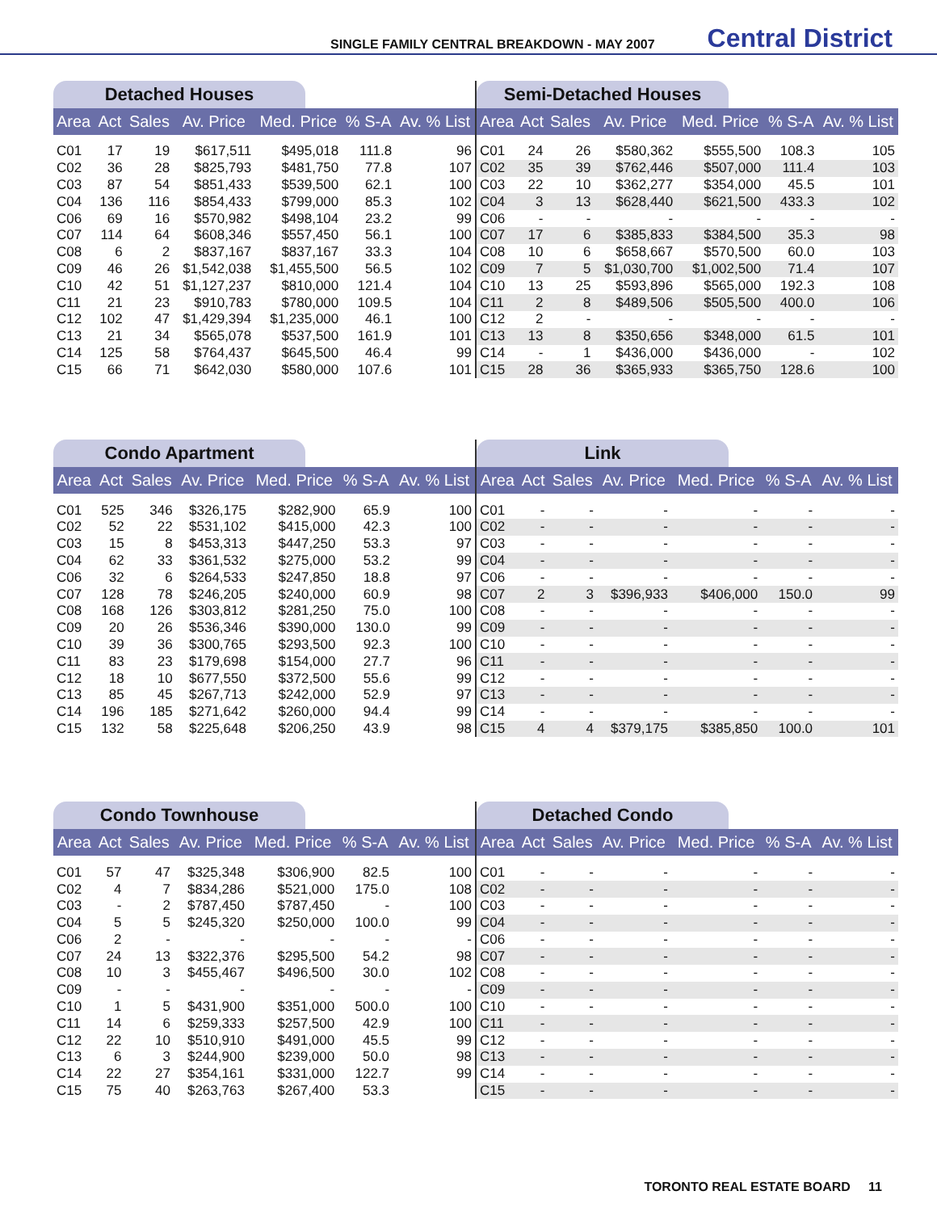SINGLE FAMILY CENTRAL BREAKDOWN - MAY 2007 Central District
Detached Houses
| Area | Act | Sales | Av. Price | Med. Price | % S-A | Av. % List |
| --- | --- | --- | --- | --- | --- | --- |
| C01 | 17 | 19 | $617,511 | $495,018 | 111.8 | 96 |
| C02 | 36 | 28 | $825,793 | $481,750 | 77.8 | 107 |
| C03 | 87 | 54 | $851,433 | $539,500 | 62.1 | 100 |
| C04 | 136 | 116 | $854,433 | $799,000 | 85.3 | 102 |
| C06 | 69 | 16 | $570,982 | $498,104 | 23.2 | 99 |
| C07 | 114 | 64 | $608,346 | $557,450 | 56.1 | 100 |
| C08 | 6 | 2 | $837,167 | $837,167 | 33.3 | 104 |
| C09 | 46 | 26 | $1,542,038 | $1,455,500 | 56.5 | 102 |
| C10 | 42 | 51 | $1,127,237 | $810,000 | 121.4 | 104 |
| C11 | 21 | 23 | $910,783 | $780,000 | 109.5 | 104 |
| C12 | 102 | 47 | $1,429,394 | $1,235,000 | 46.1 | 100 |
| C13 | 21 | 34 | $565,078 | $537,500 | 161.9 | 101 |
| C14 | 125 | 58 | $764,437 | $645,500 | 46.4 | 99 |
| C15 | 66 | 71 | $642,030 | $580,000 | 107.6 | 101 |
Semi-Detached Houses
| Area | Act | Sales | Av. Price | Med. Price | % S-A | Av. % List |
| --- | --- | --- | --- | --- | --- | --- |
| C01 | 24 | 26 | $580,362 | $555,500 | 108.3 | 105 |
| C02 | 35 | 39 | $762,446 | $507,000 | 111.4 | 103 |
| C03 | 22 | 10 | $362,277 | $354,000 | 45.5 | 101 |
| C04 | 3 | 13 | $628,440 | $621,500 | 433.3 | 102 |
| C06 | - | - | - | - | - | - |
| C07 | 17 | 6 | $385,833 | $384,500 | 35.3 | 98 |
| C08 | 10 | 6 | $658,667 | $570,500 | 60.0 | 103 |
| C09 | 7 | 5 | $1,030,700 | $1,002,500 | 71.4 | 107 |
| C10 | 13 | 25 | $593,896 | $565,000 | 192.3 | 108 |
| C11 | 2 | 8 | $489,506 | $505,500 | 400.0 | 106 |
| C12 | 2 | - | - | - | - | - |
| C13 | 13 | 8 | $350,656 | $348,000 | 61.5 | 101 |
| C14 | - | 1 | $436,000 | $436,000 | - | 102 |
| C15 | 28 | 36 | $365,933 | $365,750 | 128.6 | 100 |
Condo Apartment
| Area | Act | Sales | Av. Price | Med. Price | % S-A | Av. % List |
| --- | --- | --- | --- | --- | --- | --- |
| C01 | 525 | 346 | $326,175 | $282,900 | 65.9 | 100 |
| C02 | 52 | 22 | $531,102 | $415,000 | 42.3 | 100 |
| C03 | 15 | 8 | $453,313 | $447,250 | 53.3 | 97 |
| C04 | 62 | 33 | $361,532 | $275,000 | 53.2 | 99 |
| C06 | 32 | 6 | $264,533 | $247,850 | 18.8 | 97 |
| C07 | 128 | 78 | $246,205 | $240,000 | 60.9 | 98 |
| C08 | 168 | 126 | $303,812 | $281,250 | 75.0 | 100 |
| C09 | 20 | 26 | $536,346 | $390,000 | 130.0 | 99 |
| C10 | 39 | 36 | $300,765 | $293,500 | 92.3 | 100 |
| C11 | 83 | 23 | $179,698 | $154,000 | 27.7 | 96 |
| C12 | 18 | 10 | $677,550 | $372,500 | 55.6 | 99 |
| C13 | 85 | 45 | $267,713 | $242,000 | 52.9 | 97 |
| C14 | 196 | 185 | $271,642 | $260,000 | 94.4 | 99 |
| C15 | 132 | 58 | $225,648 | $206,250 | 43.9 | 98 |
Link
| Area | Act | Sales | Av. Price | Med. Price | % S-A | Av. % List |
| --- | --- | --- | --- | --- | --- | --- |
| C01 | - | - | - | - | - | - |
| C02 | - | - | - | - | - | - |
| C03 | - | - | - | - | - | - |
| C04 | - | - | - | - | - | - |
| C06 | - | - | - | - | - | - |
| C07 | 2 | 3 | $396,933 | $406,000 | 150.0 | 99 |
| C08 | - | - | - | - | - | - |
| C09 | - | - | - | - | - | - |
| C10 | - | - | - | - | - | - |
| C11 | - | - | - | - | - | - |
| C12 | - | - | - | - | - | - |
| C13 | - | - | - | - | - | - |
| C14 | - | - | - | - | - | - |
| C15 | 4 | 4 | $379,175 | $385,850 | 100.0 | 101 |
Condo Townhouse
| Area | Act | Sales | Av. Price | Med. Price | % S-A | Av. % List |
| --- | --- | --- | --- | --- | --- | --- |
| C01 | 57 | 47 | $325,348 | $306,900 | 82.5 | 100 |
| C02 | 4 | 7 | $834,286 | $521,000 | 175.0 | 108 |
| C03 | - | 2 | $787,450 | $787,450 | - | 100 |
| C04 | 5 | 5 | $245,320 | $250,000 | 100.0 | 99 |
| C06 | 2 | - | - | - | - | - |
| C07 | 24 | 13 | $322,376 | $295,500 | 54.2 | 98 |
| C08 | 10 | 3 | $455,467 | $496,500 | 30.0 | 102 |
| C09 | - | - | - | - | - | - |
| C10 | 1 | 5 | $431,900 | $351,000 | 500.0 | 100 |
| C11 | 14 | 6 | $259,333 | $257,500 | 42.9 | 100 |
| C12 | 22 | 10 | $510,910 | $491,000 | 45.5 | 99 |
| C13 | 6 | 3 | $244,900 | $239,000 | 50.0 | 98 |
| C14 | 22 | 27 | $354,161 | $331,000 | 122.7 | 99 |
| C15 | 75 | 40 | $263,763 | $267,400 | 53.3 | |
Detached Condo
| Area | Act | Sales | Av. Price | Med. Price | % S-A | Av. % List |
| --- | --- | --- | --- | --- | --- | --- |
| C01 | - | - | - | - | - | - |
| C02 | - | - | - | - | - | - |
| C03 | - | - | - | - | - | - |
| C04 | - | - | - | - | - | - |
| C06 | - | - | - | - | - | - |
| C07 | - | - | - | - | - | - |
| C08 | - | - | - | - | - | - |
| C09 | - | - | - | - | - | - |
| C10 | - | - | - | - | - | - |
| C11 | - | - | - | - | - | - |
| C12 | - | - | - | - | - | - |
| C13 | - | - | - | - | - | - |
| C14 | - | - | - | - | - | - |
| C15 | - | - | - | - | - | - |
TORONTO REAL ESTATE BOARD 11